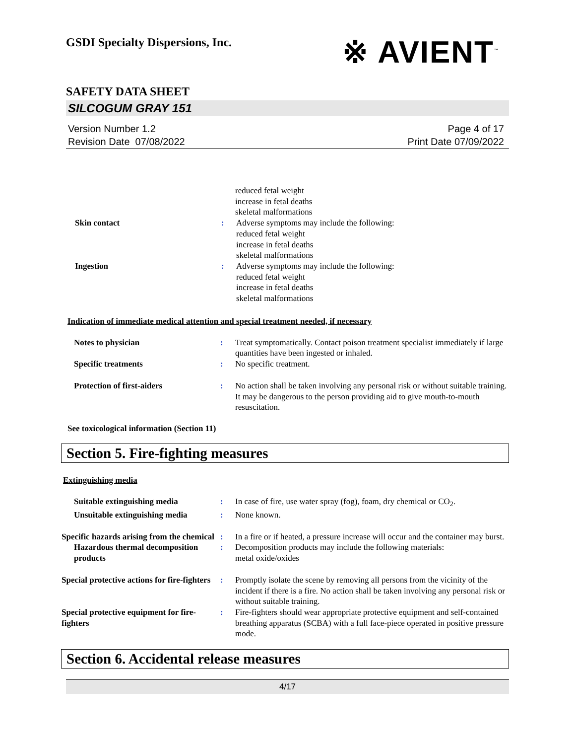GSDI Specialty Dispersions, Inc.
※ AVIENT<sup>™</sup>
SAFETY DATA SHEET
SILCOGUM GRAY 151
Version Number 1.2
Revision Date 07/08/2022
Page 4 of 17
Print Date 07/09/2022
reduced fetal weight
increase in fetal deaths
skeletal malformations
Skin contact : Adverse symptoms may include the following:
reduced fetal weight
increase in fetal deaths
skeletal malformations
Ingestion : Adverse symptoms may include the following:
reduced fetal weight
increase in fetal deaths
skeletal malformations
Indication of immediate medical attention and special treatment needed, if necessary
Notes to physician : Treat symptomatically. Contact poison treatment specialist immediately if large quantities have been ingested or inhaled.
Specific treatments : No specific treatment.
Protection of first-aiders : No action shall be taken involving any personal risk or without suitable training. It may be dangerous to the person providing aid to give mouth-to-mouth resuscitation.
See toxicological information (Section 11)
Section 5. Fire-fighting measures
Extinguishing media
Suitable extinguishing media : In case of fire, use water spray (fog), foam, dry chemical or CO<sub>2</sub>.
Unsuitable extinguishing media
: None known.
Specific hazards arising from the chemical
: In a fire or if heated, a pressure increase will occur and the container may burst.
Hazardous thermal decomposition products
: Decomposition products may include the following materials:
metal oxide/oxides
Special protective actions for fire-fighters
: Promptly isolate the scene by removing all persons from the vicinity of the incident if there is a fire. No action shall be taken involving any personal risk or without suitable training.
Special protective equipment for fire-fighters
: Fire-fighters should wear appropriate protective equipment and self-contained breathing apparatus (SCBA) with a full face-piece operated in positive pressure mode.
Section 6. Accidental release measures
4/17